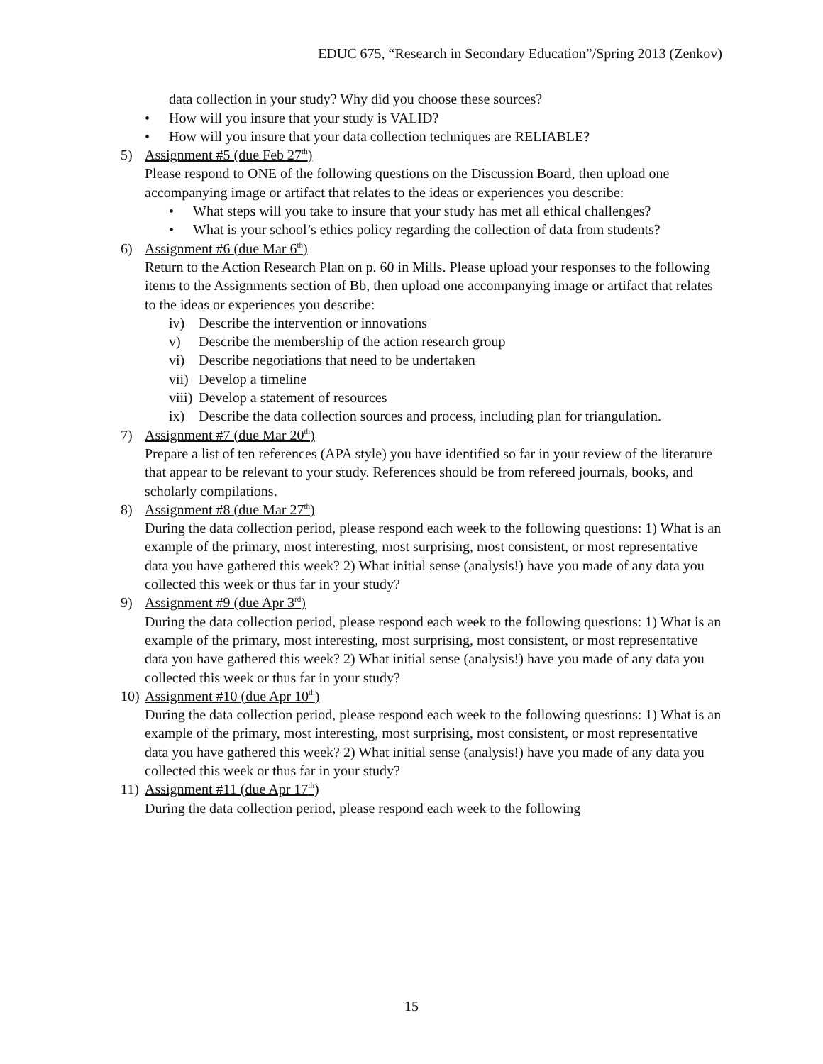EDUC 675, “Research in Secondary Education”/Spring 2013 (Zenkov)
data collection in your study? Why did you choose these sources?
• How will you insure that your study is VALID?
• How will you insure that your data collection techniques are RELIABLE?
5) Assignment #5 (due Feb 27<sup>th</sup>)
Please respond to ONE of the following questions on the Discussion Board, then upload one accompanying image or artifact that relates to the ideas or experiences you describe:
• What steps will you take to insure that your study has met all ethical challenges?
• What is your school’s ethics policy regarding the collection of data from students?
6) Assignment #6 (due Mar 6<sup>th</sup>)
Return to the Action Research Plan on p. 60 in Mills. Please upload your responses to the following items to the Assignments section of Bb, then upload one accompanying image or artifact that relates to the ideas or experiences you describe:
iv) Describe the intervention or innovations
v) Describe the membership of the action research group
vi) Describe negotiations that need to be undertaken
vii)
Develop a timeline
viii)
Develop a statement of resources
ix) Describe the data collection sources and process, including plan for triangulation.
7) Assignment #7 (due Mar 20<sup>th</sup>)
Prepare a list of ten references (APA style) you have identified so far in your review of the literature that appear to be relevant to your study. References should be from refereed journals, books, and scholarly compilations.
8) Assignment #8 (due Mar 27<sup>th</sup>)
During the data collection period, please respond each week to the following questions: 1) What is an example of the primary, most interesting, most surprising, most consistent, or most representative data you have gathered this week? 2) What initial sense (analysis!) have you made of any data you collected this week or thus far in your study?
9) Assignment #9 (due Apr 3<sup>rd</sup>)
During the data collection period, please respond each week to the following questions: 1) What is an example of the primary, most interesting, most surprising, most consistent, or most representative data you have gathered this week? 2) What initial sense (analysis!) have you made of any data you collected this week or thus far in your study?
10)
Assignment #10 (due Apr 10<sup>th</sup>)
During the data collection period, please respond each week to the following questions: 1) What is an example of the primary, most interesting, most surprising, most consistent, or most representative data you have gathered this week? 2) What initial sense (analysis!) have you made of any data you collected this week or thus far in your study?
11)
Assignment #11 (due Apr 17<sup>th</sup>)
During the data collection period, please respond each week to the following
15